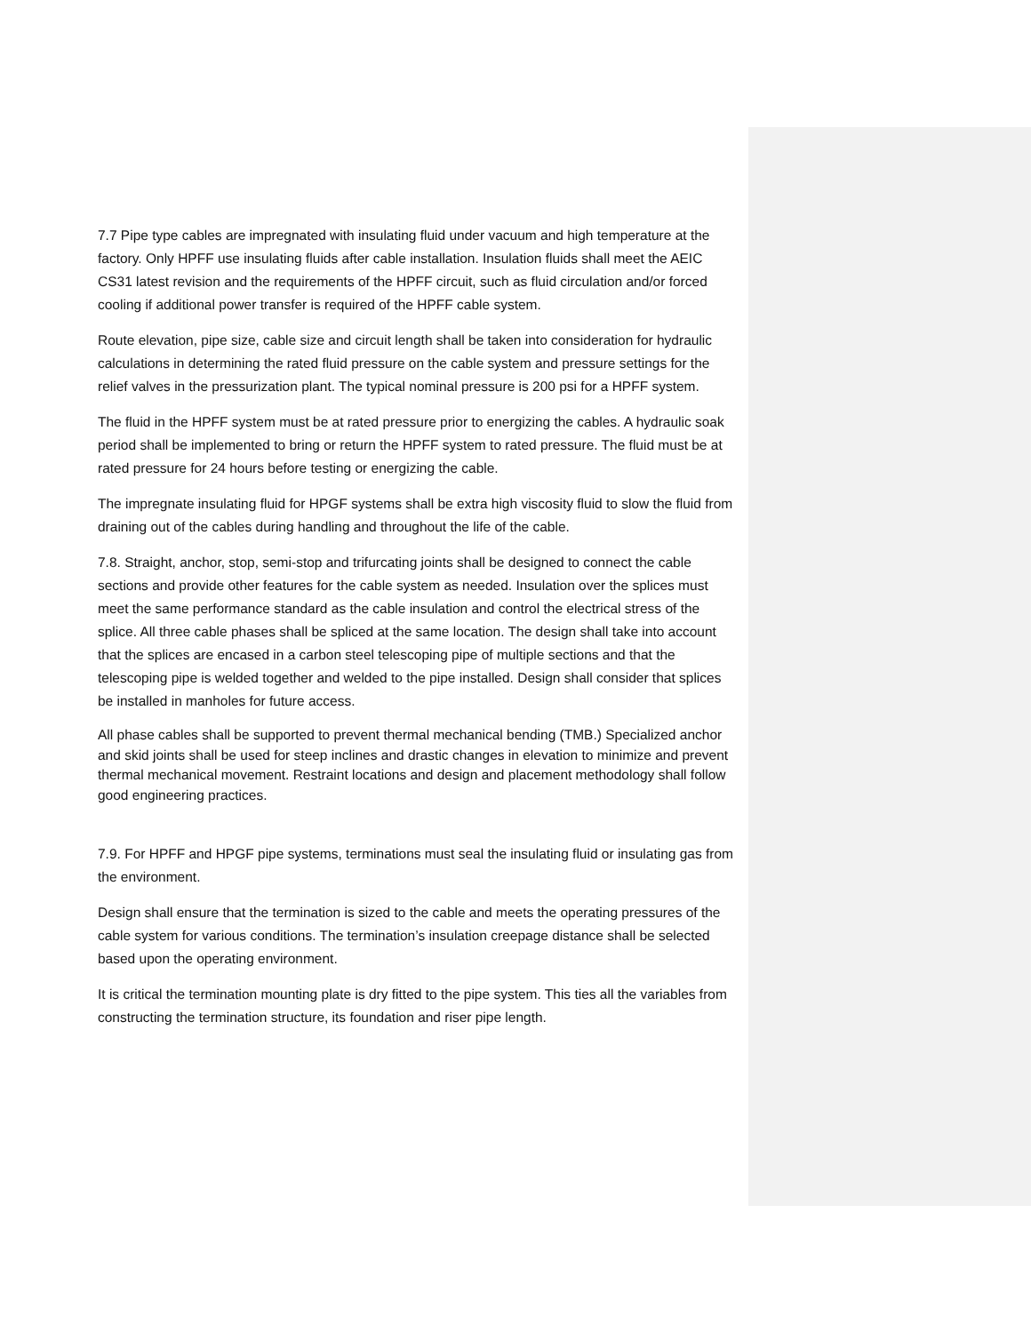7.7 Pipe type cables are impregnated with insulating fluid under vacuum and high temperature at the factory. Only HPFF use insulating fluids after cable installation. Insulation fluids shall meet the AEIC CS31 latest revision and the requirements of the HPFF circuit, such as fluid circulation and/or forced cooling if additional power transfer is required of the HPFF cable system.
Route elevation, pipe size, cable size and circuit length shall be taken into consideration for hydraulic calculations in determining the rated fluid pressure on the cable system and pressure settings for the relief valves in the pressurization plant. The typical nominal pressure is 200 psi for a HPFF system.
The fluid in the HPFF system must be at rated pressure prior to energizing the cables. A hydraulic soak period shall be implemented to bring or return the HPFF system to rated pressure. The fluid must be at rated pressure for 24 hours before testing or energizing the cable.
The impregnate insulating fluid for HPGF systems shall be extra high viscosity fluid to slow the fluid from draining out of the cables during handling and throughout the life of the cable.
7.8. Straight, anchor, stop, semi-stop and trifurcating joints shall be designed to connect the cable sections and provide other features for the cable system as needed. Insulation over the splices must meet the same performance standard as the cable insulation and control the electrical stress of the splice. All three cable phases shall be spliced at the same location. The design shall take into account that the splices are encased in a carbon steel telescoping pipe of multiple sections and that the telescoping pipe is welded together and welded to the pipe installed. Design shall consider that splices be installed in manholes for future access.
All phase cables shall be supported to prevent thermal mechanical bending (TMB.) Specialized anchor and skid joints shall be used for steep inclines and drastic changes in elevation to minimize and prevent thermal mechanical movement. Restraint locations and design and placement methodology shall follow good engineering practices.
7.9. For HPFF and HPGF pipe systems, terminations must seal the insulating fluid or insulating gas from the environment.
Design shall ensure that the termination is sized to the cable and meets the operating pressures of the cable system for various conditions. The termination’s insulation creepage distance shall be selected based upon the operating environment.
It is critical the termination mounting plate is dry fitted to the pipe system. This ties all the variables from constructing the termination structure, its foundation and riser pipe length.